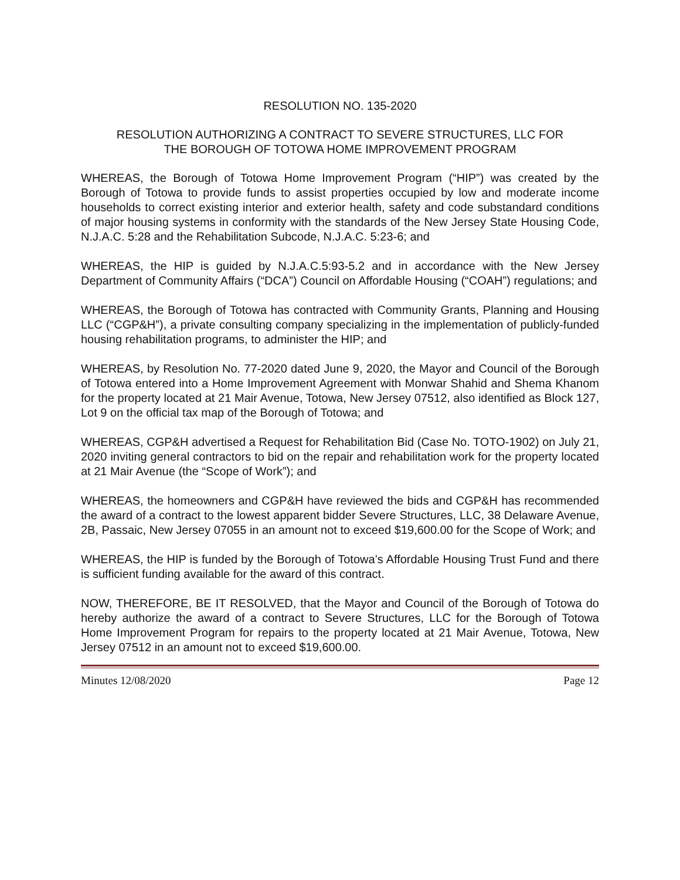RESOLUTION NO. 135-2020
RESOLUTION AUTHORIZING A CONTRACT TO SEVERE STRUCTURES, LLC FOR
THE BOROUGH OF TOTOWA HOME IMPROVEMENT PROGRAM
WHEREAS, the Borough of Totowa Home Improvement Program (“HIP”) was created by the Borough of Totowa to provide funds to assist properties occupied by low and moderate income households to correct existing interior and exterior health, safety and code substandard conditions of major housing systems in conformity with the standards of the New Jersey State Housing Code, N.J.A.C. 5:28 and the Rehabilitation Subcode, N.J.A.C. 5:23-6; and
WHEREAS, the HIP is guided by N.J.A.C.5:93-5.2 and in accordance with the New Jersey Department of Community Affairs (“DCA”) Council on Affordable Housing (“COAH”) regulations; and
WHEREAS, the Borough of Totowa has contracted with Community Grants, Planning and Housing LLC (“CGP&H”), a private consulting company specializing in the implementation of publicly-funded housing rehabilitation programs, to administer the HIP; and
WHEREAS, by Resolution No. 77-2020 dated June 9, 2020, the Mayor and Council of the Borough of Totowa entered into a Home Improvement Agreement with Monwar Shahid and Shema Khanom for the property located at 21 Mair Avenue, Totowa, New Jersey 07512, also identified as Block 127, Lot 9 on the official tax map of the Borough of Totowa; and
WHEREAS, CGP&H advertised a Request for Rehabilitation Bid (Case No. TOTO-1902) on July 21, 2020 inviting general contractors to bid on the repair and rehabilitation work for the property located at 21 Mair Avenue (the “Scope of Work”); and
WHEREAS, the homeowners and CGP&H have reviewed the bids and CGP&H has recommended the award of a contract to the lowest apparent bidder Severe Structures, LLC, 38 Delaware Avenue, 2B, Passaic, New Jersey 07055 in an amount not to exceed $19,600.00 for the Scope of Work; and
WHEREAS, the HIP is funded by the Borough of Totowa’s Affordable Housing Trust Fund and there is sufficient funding available for the award of this contract.
NOW, THEREFORE, BE IT RESOLVED, that the Mayor and Council of the Borough of Totowa do hereby authorize the award of a contract to Severe Structures, LLC for the Borough of Totowa Home Improvement Program for repairs to the property located at 21 Mair Avenue, Totowa, New Jersey 07512 in an amount not to exceed $19,600.00.
Minutes 12/08/2020 Page 12